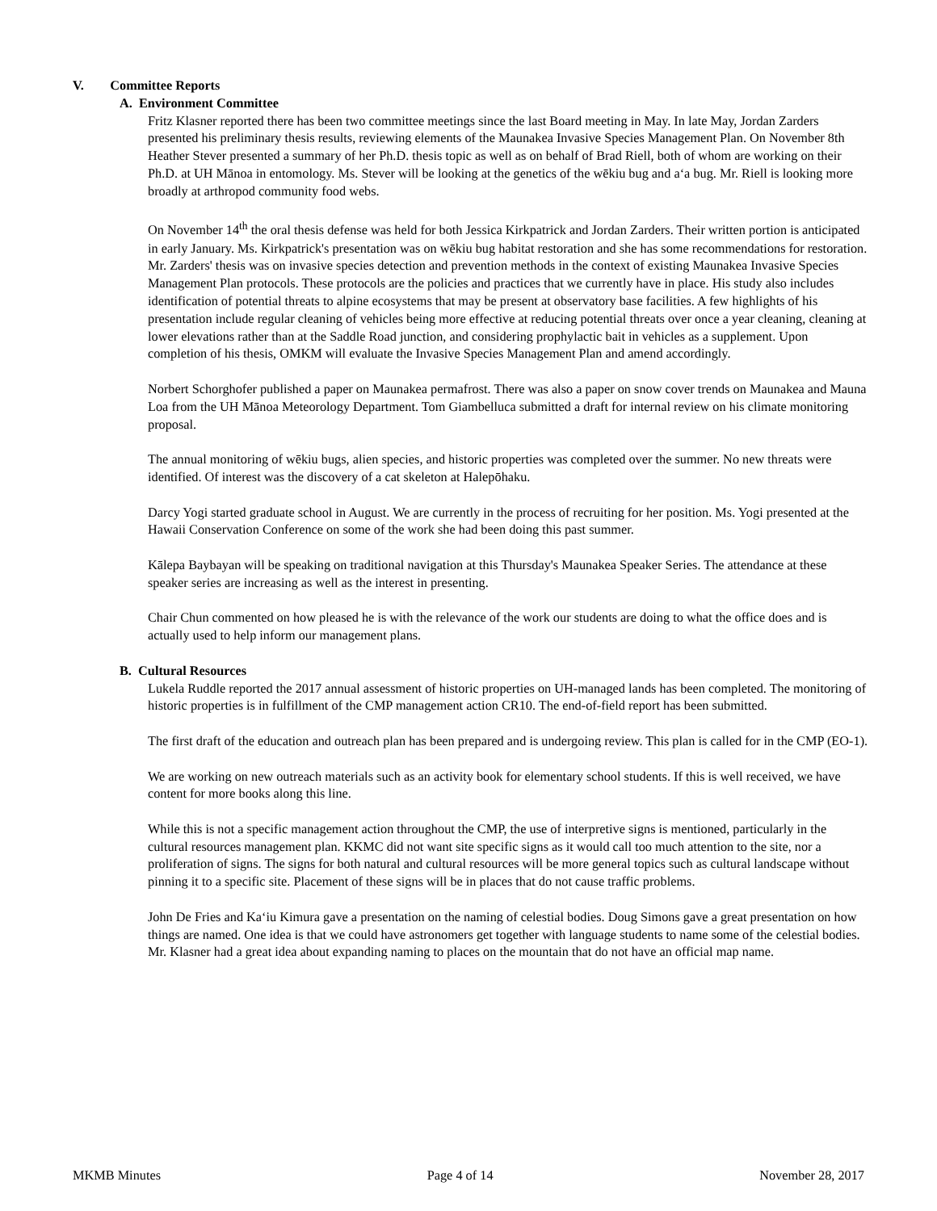V. Committee Reports
A. Environment Committee
Fritz Klasner reported there has been two committee meetings since the last Board meeting in May. In late May, Jordan Zarders presented his preliminary thesis results, reviewing elements of the Maunakea Invasive Species Management Plan. On November 8th Heather Stever presented a summary of her Ph.D. thesis topic as well as on behalf of Brad Riell, both of whom are working on their Ph.D. at UH Mānoa in entomology. Ms. Stever will be looking at the genetics of the wēkiu bug and aʻa bug. Mr. Riell is looking more broadly at arthropod community food webs.
On November 14<sup>th</sup> the oral thesis defense was held for both Jessica Kirkpatrick and Jordan Zarders. Their written portion is anticipated in early January. Ms. Kirkpatrick's presentation was on wēkiu bug habitat restoration and she has some recommendations for restoration. Mr. Zarders' thesis was on invasive species detection and prevention methods in the context of existing Maunakea Invasive Species Management Plan protocols. These protocols are the policies and practices that we currently have in place. His study also includes identification of potential threats to alpine ecosystems that may be present at observatory base facilities. A few highlights of his presentation include regular cleaning of vehicles being more effective at reducing potential threats over once a year cleaning, cleaning at lower elevations rather than at the Saddle Road junction, and considering prophylactic bait in vehicles as a supplement. Upon completion of his thesis, OMKM will evaluate the Invasive Species Management Plan and amend accordingly.
Norbert Schorghofer published a paper on Maunakea permafrost. There was also a paper on snow cover trends on Maunakea and Mauna Loa from the UH Mānoa Meteorology Department. Tom Giambelluca submitted a draft for internal review on his climate monitoring proposal.
The annual monitoring of wēkiu bugs, alien species, and historic properties was completed over the summer. No new threats were identified. Of interest was the discovery of a cat skeleton at Halepōhaku.
Darcy Yogi started graduate school in August. We are currently in the process of recruiting for her position. Ms. Yogi presented at the Hawaii Conservation Conference on some of the work she had been doing this past summer.
Kālepa Baybayan will be speaking on traditional navigation at this Thursday's Maunakea Speaker Series. The attendance at these speaker series are increasing as well as the interest in presenting.
Chair Chun commented on how pleased he is with the relevance of the work our students are doing to what the office does and is actually used to help inform our management plans.
B. Cultural Resources
Lukela Ruddle reported the 2017 annual assessment of historic properties on UH-managed lands has been completed. The monitoring of historic properties is in fulfillment of the CMP management action CR10. The end-of-field report has been submitted.
The first draft of the education and outreach plan has been prepared and is undergoing review. This plan is called for in the CMP (EO-1).
We are working on new outreach materials such as an activity book for elementary school students. If this is well received, we have content for more books along this line.
While this is not a specific management action throughout the CMP, the use of interpretive signs is mentioned, particularly in the cultural resources management plan. KKMC did not want site specific signs as it would call too much attention to the site, nor a proliferation of signs. The signs for both natural and cultural resources will be more general topics such as cultural landscape without pinning it to a specific site. Placement of these signs will be in places that do not cause traffic problems.
John De Fries and Kaʻiu Kimura gave a presentation on the naming of celestial bodies. Doug Simons gave a great presentation on how things are named. One idea is that we could have astronomers get together with language students to name some of the celestial bodies. Mr. Klasner had a great idea about expanding naming to places on the mountain that do not have an official map name.
MKMB Minutes Page 4 of 14 November 28, 2017